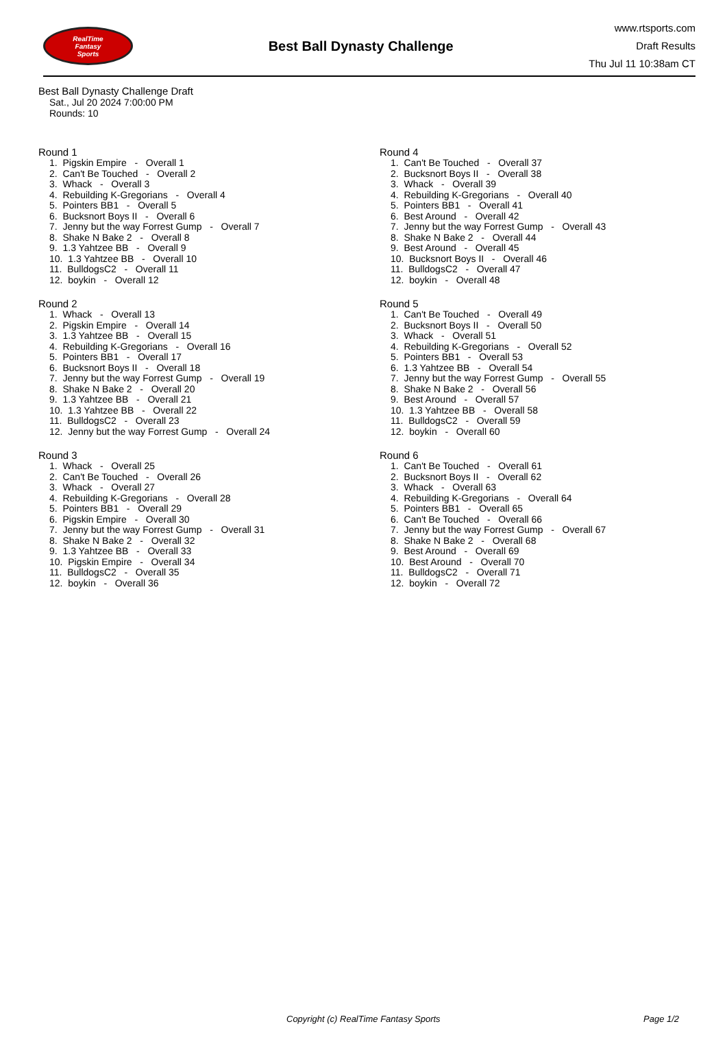RealTime
Fantasy
Sports
Best Ball Dynasty Challenge
www.rtsports.com
Draft Results
Thu Jul 11 10:38am CT
Best Ball Dynasty Challenge Draft
Sat., Jul 20 2024 7:00:00 PM
Rounds: 10
Round 1
1. Pigskin Empire - Overall 1 2. Can't Be Touched - Overall 2 3. Whack - Overall 3 4. Rebuilding K-Gregorians - Overall 4 5. Pointers BB1 - Overall 5 6. Bucksnort Boys II - Overall 6 7. Jenny but the way Forrest Gump - Overall 7 8. Shake N Bake 2 - Overall 8 9. 1.3 Yahtzee BB - Overall 9 10. 1.3 Yahtzee BB - Overall 10 11. BulldogsC2 - Overall 11 12. boykin - Overall 12
Round 2
1. Whack - Overall 13 2. Pigskin Empire - Overall 14 3. 1.3 Yahtzee BB - Overall 15 4. Rebuilding K-Gregorians - Overall 16 5. Pointers BB1 - Overall 17 6. Bucksnort Boys II - Overall 18 7. Jenny but the way Forrest Gump - Overall 19 8. Shake N Bake 2 - Overall 20 9. 1.3 Yahtzee BB - Overall 21 10. 1.3 Yahtzee BB - Overall 22 11. BulldogsC2 - Overall 23 12. Jenny but the way Forrest Gump - Overall 24
Round 3
1. Whack - Overall 25 2. Can't Be Touched - Overall 26 3. Whack - Overall 27 4. Rebuilding K-Gregorians - Overall 28 5. Pointers BB1 - Overall 29 6. Pigskin Empire - Overall 30 7. Jenny but the way Forrest Gump - Overall 31 8. Shake N Bake 2 - Overall 32 9. 1.3 Yahtzee BB - Overall 33 10. Pigskin Empire - Overall 34 11. BulldogsC2 - Overall 35 12. boykin - Overall 36
Round 4
1. Can't Be Touched - Overall 37 2. Bucksnort Boys II - Overall 38 3. Whack - Overall 39 4. Rebuilding K-Gregorians - Overall 40 5. Pointers BB1 - Overall 41 6. Best Around - Overall 42 7. Jenny but the way Forrest Gump - Overall 43 8. Shake N Bake 2 - Overall 44 9. Best Around - Overall 45 10. Bucksnort Boys II - Overall 46 11. BulldogsC2 - Overall 47 12. boykin - Overall 48
Round 5
1. Can't Be Touched - Overall 49 2. Bucksnort Boys II - Overall 50 3. Whack - Overall 51 4. Rebuilding K-Gregorians - Overall 52 5. Pointers BB1 - Overall 53 6. 1.3 Yahtzee BB - Overall 54 7. Jenny but the way Forrest Gump - Overall 55 8. Shake N Bake 2 - Overall 56 9. Best Around - Overall 57 10. 1.3 Yahtzee BB - Overall 58 11. BulldogsC2 - Overall 59 12. boykin - Overall 60
Round 6
1. Can't Be Touched - Overall 61 2. Bucksnort Boys II - Overall 62 3. Whack - Overall 63 4. Rebuilding K-Gregorians - Overall 64 5. Pointers BB1 - Overall 65 6. Can't Be Touched - Overall 66 7. Jenny but the way Forrest Gump - Overall 67 8. Shake N Bake 2 - Overall 68 9. Best Around - Overall 69 10. Best Around - Overall 70 11. BulldogsC2 - Overall 71 12. boykin - Overall 72
Copyright (c) RealTime Fantasy Sports Page 1/2